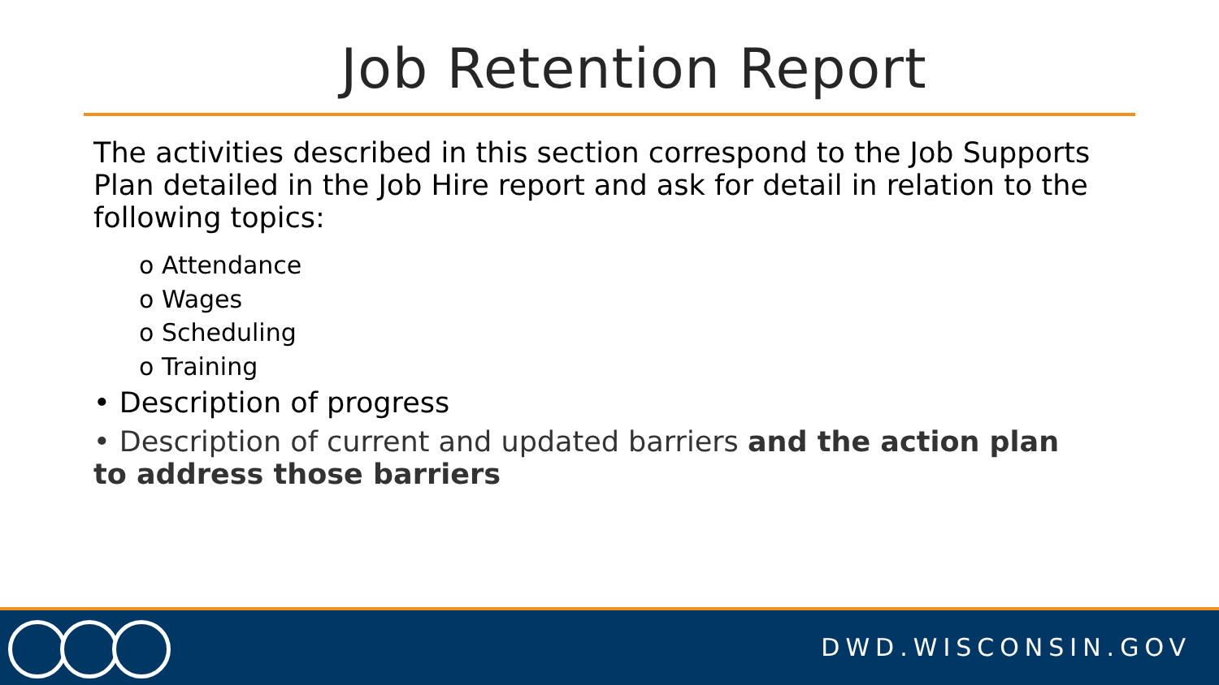Job Retention Report
The activities described in this section correspond to the Job Supports Plan detailed in the Job Hire report and ask for detail in relation to the following topics:
o Attendance
o Wages
o Scheduling
o Training
• Description of progress
• Description of current and updated barriers and the action plan to address those barriers
DWD.WISCONSIN.GOV